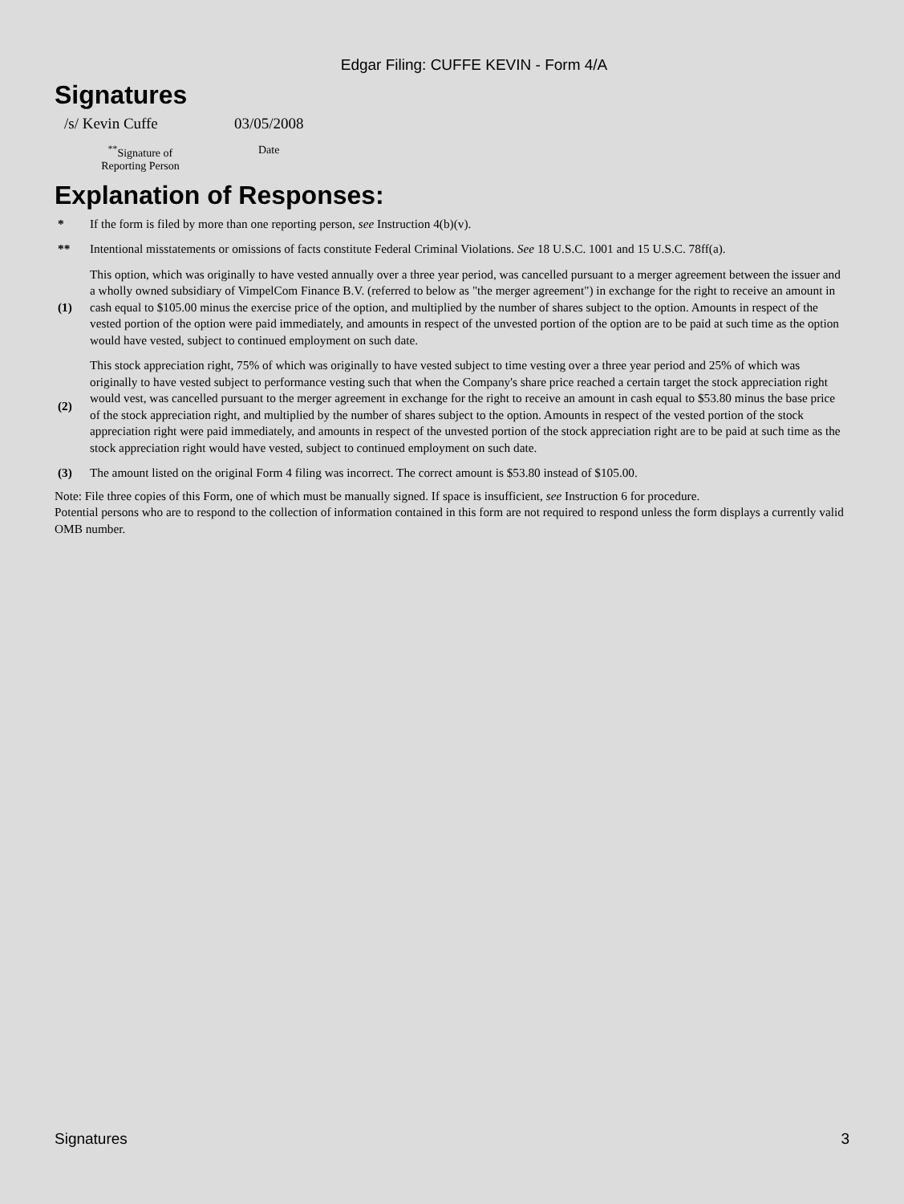Edgar Filing: CUFFE KEVIN - Form 4/A
Signatures
| /s/ Kevin Cuffe | 03/05/2008 |
| <sup>**</sup> Signature of Reporting Person | Date |
Explanation of Responses:
| * | If the form is filed by more than one reporting person, see Instruction 4(b)(v). |
| ** | Intentional misstatements or omissions of facts constitute Federal Criminal Violations. See 18 U.S.C. 1001 and 15 U.S.C. 78ff(a). |
| (1) | This option, which was originally to have vested annually over a three year period, was cancelled pursuant to a merger agreement between the issuer and a wholly owned subsidiary of VimpelCom Finance B.V. (referred to below as "the merger agreement") in exchange for the right to receive an amount in cash equal to $105.00 minus the exercise price of the option, and multiplied by the number of shares subject to the option. Amounts in respect of the vested portion of the option were paid immediately, and amounts in respect of the unvested portion of the option are to be paid at such time as the option would have vested, subject to continued employment on such date. |
| (2) | This stock appreciation right, 75% of which was originally to have vested subject to time vesting over a three year period and 25% of which was originally to have vested subject to performance vesting such that when the Company's share price reached a certain target the stock appreciation right would vest, was cancelled pursuant to the merger agreement in exchange for the right to receive an amount in cash equal to $53.80 minus the base price of the stock appreciation right, and multiplied by the number of shares subject to the option. Amounts in respect of the vested portion of the stock appreciation right were paid immediately, and amounts in respect of the unvested portion of the stock appreciation right are to be paid at such time as the stock appreciation right would have vested, subject to continued employment on such date. |
| (3) | The amount listed on the original Form 4 filing was incorrect. The correct amount is $53.80 instead of $105.00. |
Note: File three copies of this Form, one of which must be manually signed. If space is insufficient, see Instruction 6 for procedure.
Potential persons who are to respond to the collection of information contained in this form are not required to respond unless the form displays a currently valid OMB number.
Signatures 3